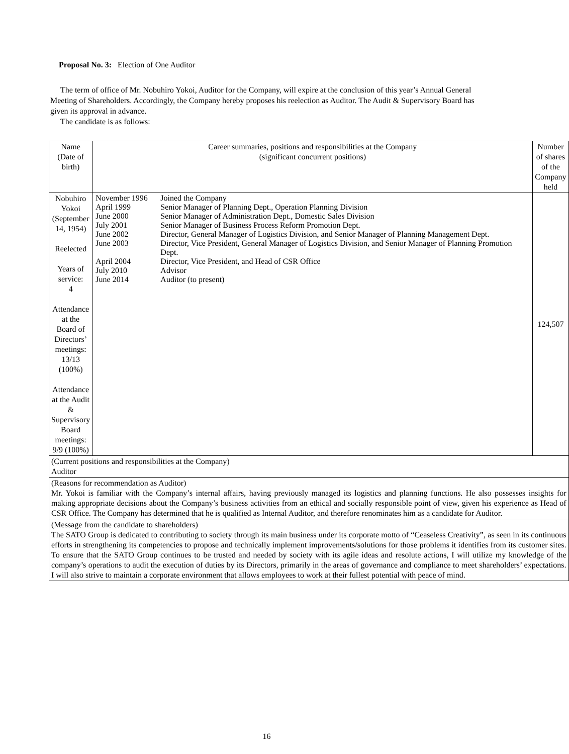Proposal No. 3: Election of One Auditor
The term of office of Mr. Nobuhiro Yokoi, Auditor for the Company, will expire at the conclusion of this year’s Annual General Meeting of Shareholders. Accordingly, the Company hereby proposes his reelection as Auditor. The Audit & Supervisory Board has given its approval in advance.
The candidate is as follows:
| Name (Date of birth) | Career summaries, positions and responsibilities at the Company (significant concurrent positions) | Number of shares of the Company held |
| --- | --- | --- |
| Nobuhiro Yokoi (September 14, 1954) Reelected Years of service: 4 Attendance at the Board of Directors’ meetings: 13/13 (100%) Attendance at the Audit & Supervisory Board meetings: 9/9 (100%) | / November 1996 / Joined the Company / / April 1999 / Senior Manager of Planning Dept., Operation Planning Division / / June 2000 / Senior Manager of Administration Dept., Domestic Sales Division / / July 2001 / Senior Manager of Business Process Reform Promotion Dept. / / June 2002 / Director, General Manager of Logistics Division, and Senior Manager of Planning Management Dept. / / June 2003 / Director, Vice President, General Manager of Logistics Division, and Senior Manager of Planning Promotion Dept. / / April 2004 / Director, Vice President, and Head of CSR Office / / July 2010 / Advisor / / June 2014 / Auditor (to present) / | 124,507 |
| (Current positions and responsibilities at the Company) Auditor | | |
| (Reasons for recommendation as Auditor) Mr. Yokoi is familiar with the Company’s internal affairs, having previously managed its logistics and planning functions. He also possesses insights for making appropriate decisions about the Company’s business activities from an ethical and socially responsible point of view, given his experience as Head of CSR Office. The Company has determined that he is qualified as Internal Auditor, and therefore renominates him as a candidate for Auditor. | | |
| (Message from the candidate to shareholders) The SATO Group is dedicated to contributing to society through its main business under its corporate motto of “Ceaseless Creativity”, as seen in its continuous efforts in strengthening its competencies to propose and technically implement improvements/solutions for those problems it identifies from its customer sites. To ensure that the SATO Group continues to be trusted and needed by society with its agile ideas and resolute actions, I will utilize my knowledge of the company’s operations to audit the execution of duties by its Directors, primarily in the areas of governance and compliance to meet shareholders’ expectations. I will also strive to maintain a corporate environment that allows employees to work at their fullest potential with peace of mind. | | |
16